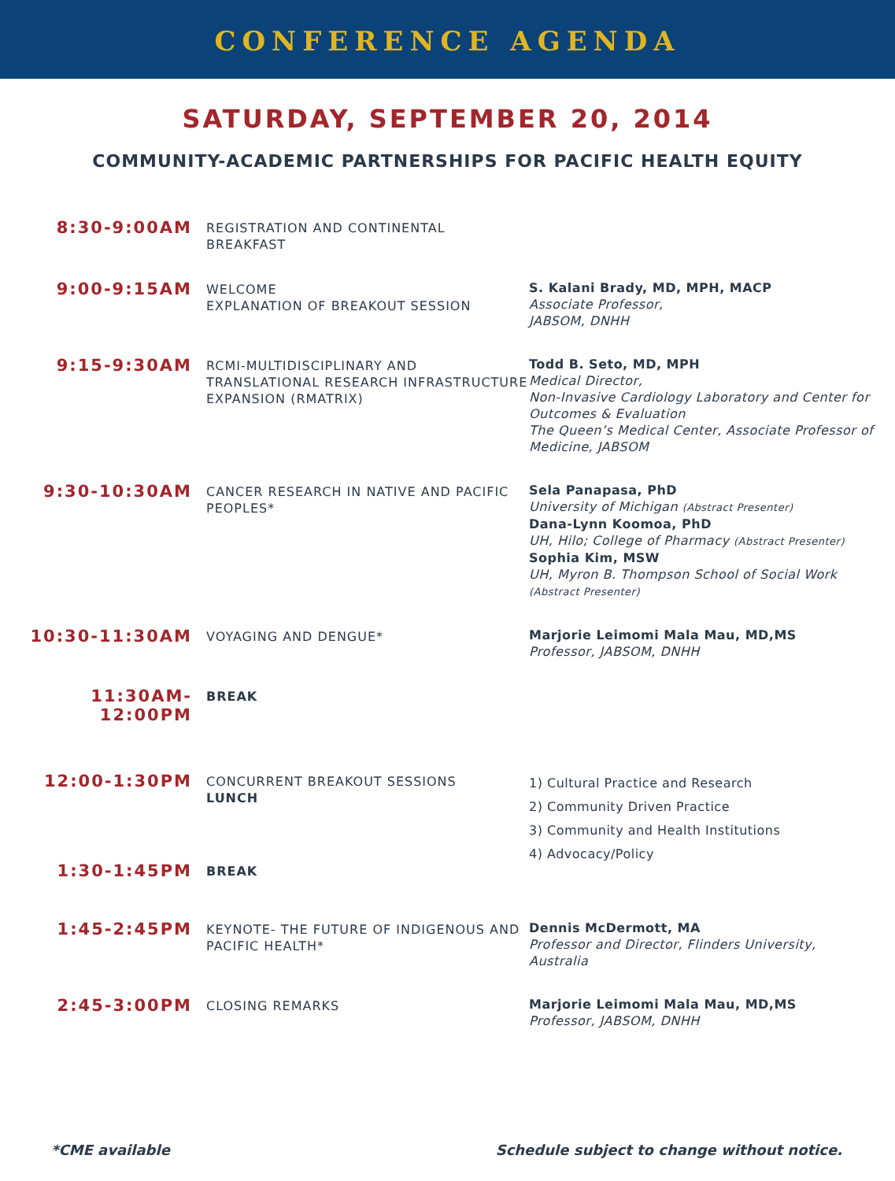CONFERENCE AGENDA
SATURDAY, SEPTEMBER 20, 2014
COMMUNITY-ACADEMIC PARTNERSHIPS FOR PACIFIC HEALTH EQUITY
8:30-9:00AM
REGISTRATION AND CONTINENTAL BREAKFAST
9:00-9:15AM
WELCOME
EXPLANATION OF BREAKOUT SESSION
S. Kalani Brady, MD, MPH, MACP
Associate Professor,
JABSOM, DNHH
9:15-9:30AM
RCMI-MULTIDISCIPLINARY AND TRANSLATIONAL RESEARCH INFRASTRUCTURE EXPANSION (RMATRIX)
Todd B. Seto, MD, MPH
Medical Director,
Non-Invasive Cardiology Laboratory and Center for Outcomes & Evaluation
The Queen’s Medical Center, Associate Professor of Medicine, JABSOM
9:30-10:30AM
CANCER RESEARCH IN NATIVE AND PACIFIC PEOPLES*
Sela Panapasa, PhD
University of Michigan (Abstract Presenter)
Dana-Lynn Koomoa, PhD
UH, Hilo; College of Pharmacy (Abstract Presenter)
Sophia Kim, MSW
UH, Myron B. Thompson School of Social Work (Abstract Presenter)
10:30-11:30AM
VOYAGING AND DENGUE* Marjorie Leimomi Mala Mau, MD,MS
Professor, JABSOM, DNHH
11:30AM-12:00PM
BREAK
12:00-1:30PM
CONCURRENT BREAKOUT SESSIONS
LUNCH
1) Cultural Practice and Research
2) Community Driven Practice
3) Community and Health Institutions
4) Advocacy/Policy
1:30-1:45PM
BREAK
1:45-2:45PM
KEYNOTE- THE FUTURE OF INDIGENOUS AND PACIFIC HEALTH*
Dennis McDermott, MA
Professor and Director, Flinders University, Australia
2:45-3:00PM
CLOSING REMARKS Marjorie Leimomi Mala Mau, MD,MS
Professor, JABSOM, DNHH
*CME available Schedule subject to change without notice.